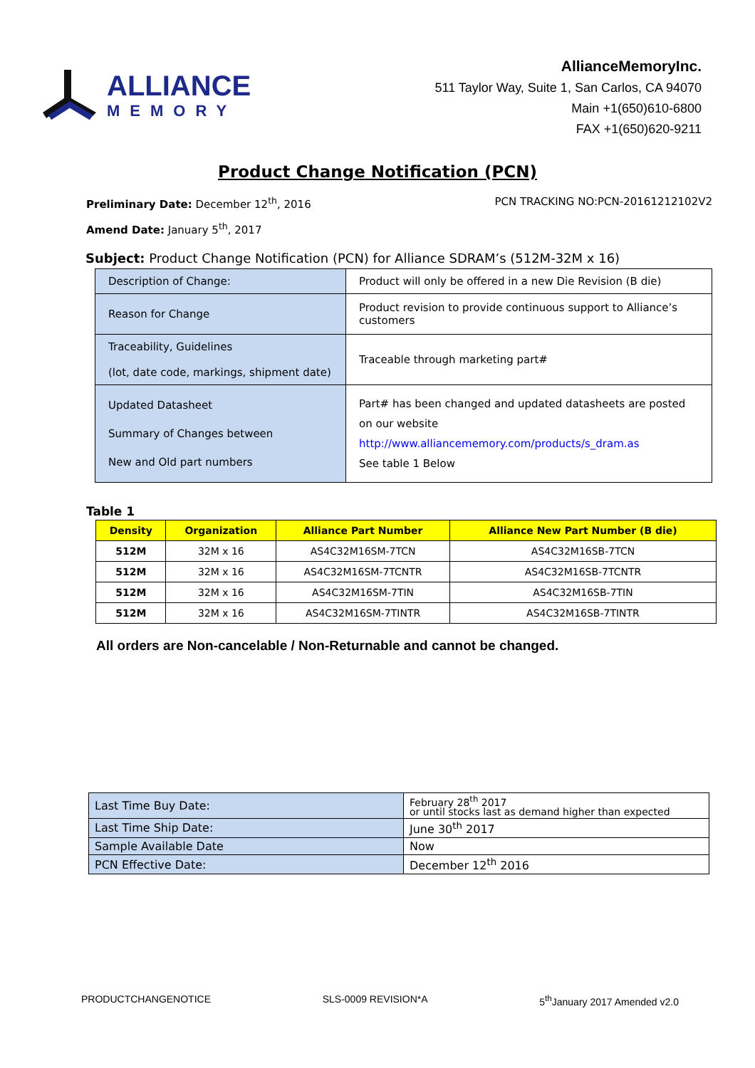ALLIANCE
MEMORY
AllianceMemoryInc.
511 Taylor Way, Suite 1, San Carlos, CA 94070
Main +1(650)610-6800
FAX +1(650)620-9211
Product Change Notification (PCN)
Preliminary Date: December 12<sup>th</sup>, 2016 PCN TRACKING NO:PCN-20161212102V2
Amend Date: January 5<sup>th</sup>, 2017
Subject: Product Change Notification (PCN) for Alliance SDRAM’s (512M-32M x 16)
| Description of Change: | Product will only be offered in a new Die Revision (B die) |
| Reason for Change | Product revision to provide continuous support to Alliance’s customers |
| Traceability, Guidelines (lot, date code, markings, shipment date) | Traceable through marketing part# |
| Updated Datasheet Summary of Changes between New and Old part numbers | Part# has been changed and updated datasheets are posted on our website http://www.alliancememory.com/products/s_dram.as See table 1 Below |
Table 1
| Density | Organization | Alliance Part Number | Alliance New Part Number (B die) |
| --- | --- | --- | --- |
| 512M | 32M x 16 | AS4C32M16SM-7TCN | AS4C32M16SB-7TCN |
| 512M | 32M x 16 | AS4C32M16SM-7TCNTR | AS4C32M16SB-7TCNTR |
| 512M | 32M x 16 | AS4C32M16SM-7TIN | AS4C32M16SB-7TIN |
| 512M | 32M x 16 | AS4C32M16SM-7TINTR | AS4C32M16SB-7TINTR |
All orders are Non-cancelable / Non-Returnable and cannot be changed.
| Last Time Buy Date: | February 28<sup>th</sup> 2017 or until stocks last as demand higher than expected |
| Last Time Ship Date: | June 30<sup>th</sup> 2017 |
| Sample Available Date | Now |
| PCN Effective Date: | December 12<sup>th</sup> 2016 |
PRODUCTCHANGENOTICE SLS-0009 REVISION*A 5<sup>th</sup>January 2017 Amended v2.0